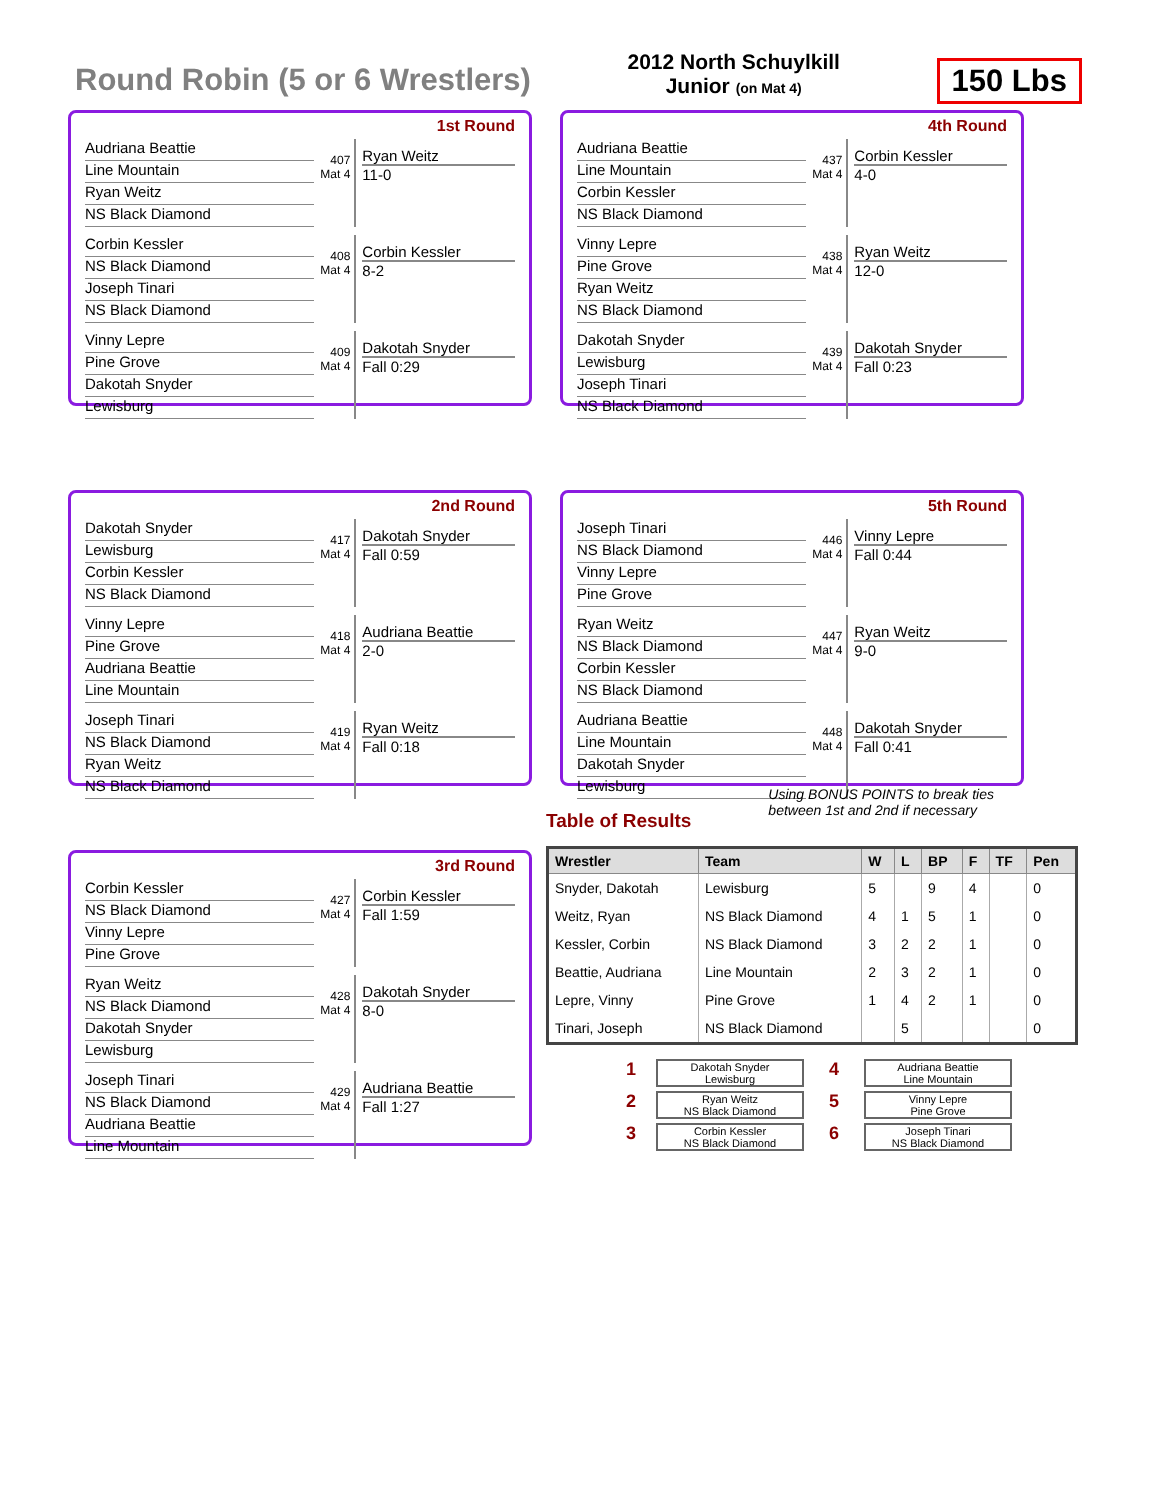Round Robin (5 or 6 Wrestlers)
2012 North Schuylkill
Junior (on Mat 4)
150 Lbs
1st Round
Audriana Beattie
Line Mountain
Ryan Weitz
NS Black Diamond
407 Mat 4
Ryan Weitz
11-0
Corbin Kessler
NS Black Diamond
Joseph Tinari
NS Black Diamond
408 Mat 4
Corbin Kessler
8-2
Vinny Lepre
Pine Grove
Dakotah Snyder
Lewisburg
409 Mat 4
Dakotah Snyder
Fall 0:29
4th Round
Audriana Beattie
Line Mountain
Corbin Kessler
NS Black Diamond
437 Mat 4
Corbin Kessler
4-0
Vinny Lepre
Pine Grove
Ryan Weitz
NS Black Diamond
438 Mat 4
Ryan Weitz
12-0
Dakotah Snyder
Lewisburg
Joseph Tinari
NS Black Diamond
439 Mat 4
Dakotah Snyder
Fall 0:23
2nd Round
Dakotah Snyder
Lewisburg
Corbin Kessler
NS Black Diamond
417 Mat 4
Dakotah Snyder
Fall 0:59
Vinny Lepre
Pine Grove
Audriana Beattie
Line Mountain
418 Mat 4
Audriana Beattie
2-0
Joseph Tinari
NS Black Diamond
Ryan Weitz
NS Black Diamond
419 Mat 4
Ryan Weitz
Fall 0:18
5th Round
Joseph Tinari
NS Black Diamond
Vinny Lepre
Pine Grove
446 Mat 4
Vinny Lepre
Fall 0:44
Ryan Weitz
NS Black Diamond
Corbin Kessler
NS Black Diamond
447 Mat 4
Ryan Weitz
9-0
Audriana Beattie
Line Mountain
Dakotah Snyder
Lewisburg
448 Mat 4
Dakotah Snyder
Fall 0:41
3rd Round
Corbin Kessler
NS Black Diamond
Vinny Lepre
Pine Grove
427 Mat 4
Corbin Kessler
Fall 1:59
Ryan Weitz
NS Black Diamond
Dakotah Snyder
Lewisburg
428 Mat 4
Dakotah Snyder
8-0
Joseph Tinari
NS Black Diamond
Audriana Beattie
Line Mountain
429 Mat 4
Audriana Beattie
Fall 1:27
Table of Results Using BONUS POINTS to break ties
between 1st and 2nd if necessary
| Wrestler | Team | W | L | BP | F | TF | Pen |
| --- | --- | --- | --- | --- | --- | --- | --- |
| Snyder, Dakotah | Lewisburg | 5 | | 9 | 4 | | 0 |
| Weitz, Ryan | NS Black Diamond | 4 | 1 | 5 | 1 | | 0 |
| Kessler, Corbin | NS Black Diamond | 3 | 2 | 2 | 1 | | 0 |
| Beattie, Audriana | Line Mountain | 2 | 3 | 2 | 1 | | 0 |
| Lepre, Vinny | Pine Grove | 1 | 4 | 2 | 1 | | 0 |
| Tinari, Joseph | NS Black Diamond | | 5 | | | | 0 |
1
Dakotah Snyder
Lewisburg
4
Audriana Beattie
Line Mountain
2
Ryan Weitz
NS Black Diamond
5
Vinny Lepre
Pine Grove
3
Corbin Kessler
NS Black Diamond
6
Joseph Tinari
NS Black Diamond